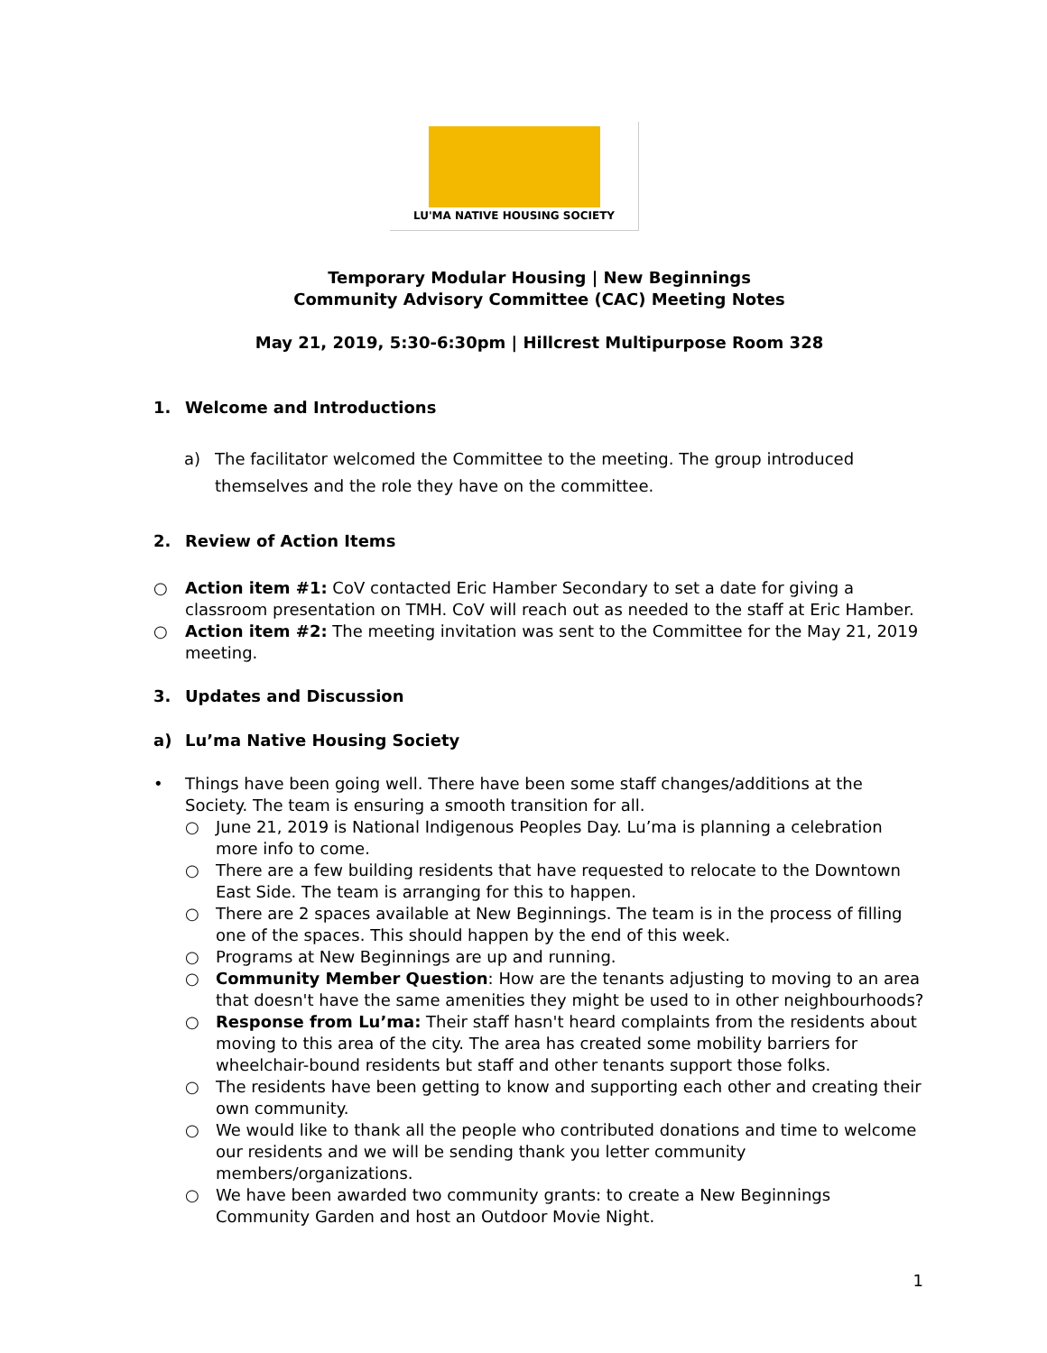LU'MA NATIVE HOUSING SOCIETY
Temporary Modular Housing | New Beginnings
Community Advisory Committee (CAC) Meeting Notes
May 21, 2019, 5:30-6:30pm | Hillcrest Multipurpose Room 328
1. Welcome and Introductions
a) The facilitator welcomed the Committee to the meeting. The group introduced themselves and the role they have on the committee.
2. Review of Action Items
○ Action item #1: CoV contacted Eric Hamber Secondary to set a date for giving a classroom presentation on TMH. CoV will reach out as needed to the staff at Eric Hamber.
○ Action item #2: The meeting invitation was sent to the Committee for the May 21, 2019 meeting.
3. Updates and Discussion
a) Lu’ma Native Housing Society
• Things have been going well. There have been some staff changes/additions at the Society. The team is ensuring a smooth transition for all.
○ June 21, 2019 is National Indigenous Peoples Day. Lu’ma is planning a celebration more info to come.
○ There are a few building residents that have requested to relocate to the Downtown East Side. The team is arranging for this to happen.
○ There are 2 spaces available at New Beginnings. The team is in the process of filling one of the spaces. This should happen by the end of this week.
○ Programs at New Beginnings are up and running.
○ Community Member Question: How are the tenants adjusting to moving to an area that doesn't have the same amenities they might be used to in other neighbourhoods?
○ Response from Lu’ma: Their staff hasn't heard complaints from the residents about moving to this area of the city. The area has created some mobility barriers for wheelchair-bound residents but staff and other tenants support those folks.
○ The residents have been getting to know and supporting each other and creating their own community.
○ We would like to thank all the people who contributed donations and time to welcome our residents and we will be sending thank you letter community members/organizations.
○ We have been awarded two community grants: to create a New Beginnings Community Garden and host an Outdoor Movie Night.
1